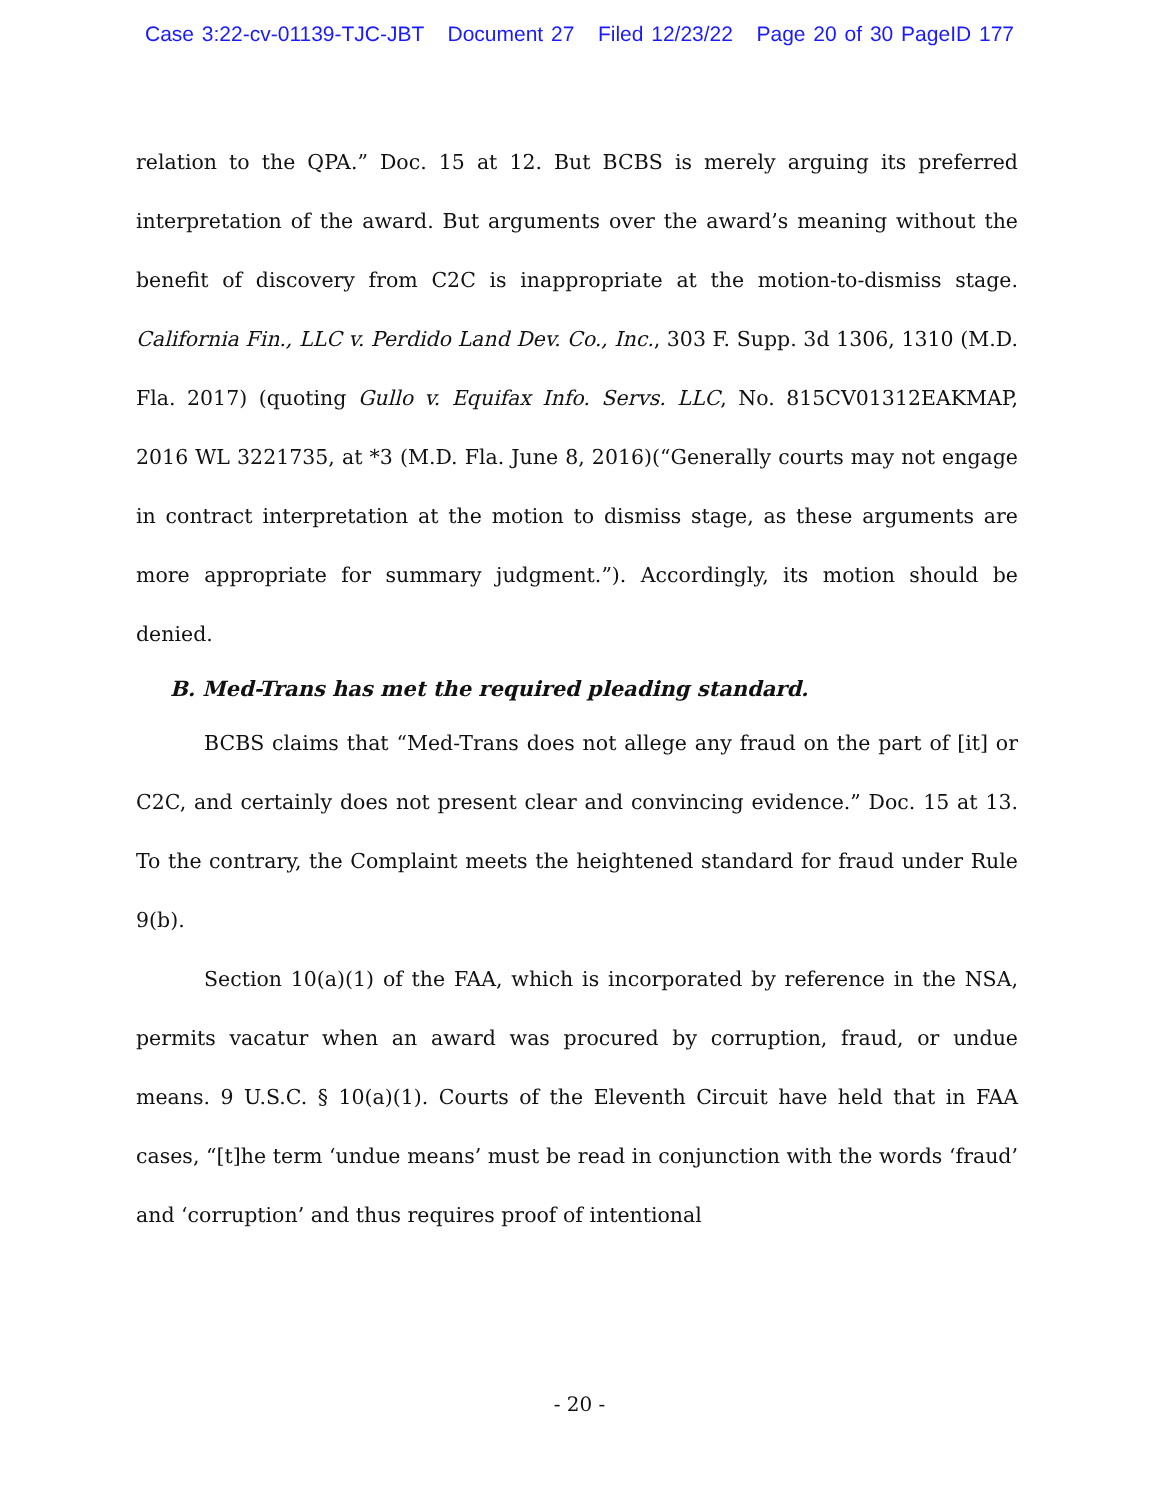Case 3:22-cv-01139-TJC-JBT Document 27 Filed 12/23/22 Page 20 of 30 PageID 177
relation to the QPA.” Doc. 15 at 12. But BCBS is merely arguing its preferred interpretation of the award. But arguments over the award’s meaning without the benefit of discovery from C2C is inappropriate at the motion-to-dismiss stage. California Fin., LLC v. Perdido Land Dev. Co., Inc., 303 F. Supp. 3d 1306, 1310 (M.D. Fla. 2017) (quoting Gullo v. Equifax Info. Servs. LLC, No. 815CV01312EAKMAP, 2016 WL 3221735, at *3 (M.D. Fla. June 8, 2016)(“Generally courts may not engage in contract interpretation at the motion to dismiss stage, as these arguments are more appropriate for summary judgment.”). Accordingly, its motion should be denied.
B. Med-Trans has met the required pleading standard.
BCBS claims that “Med-Trans does not allege any fraud on the part of [it] or C2C, and certainly does not present clear and convincing evidence.” Doc. 15 at 13. To the contrary, the Complaint meets the heightened standard for fraud under Rule 9(b).
Section 10(a)(1) of the FAA, which is incorporated by reference in the NSA, permits vacatur when an award was procured by corruption, fraud, or undue means. 9 U.S.C. § 10(a)(1). Courts of the Eleventh Circuit have held that in FAA cases, “[t]he term ‘undue means’ must be read in conjunction with the words ‘fraud’ and ‘corruption’ and thus requires proof of intentional
- 20 -